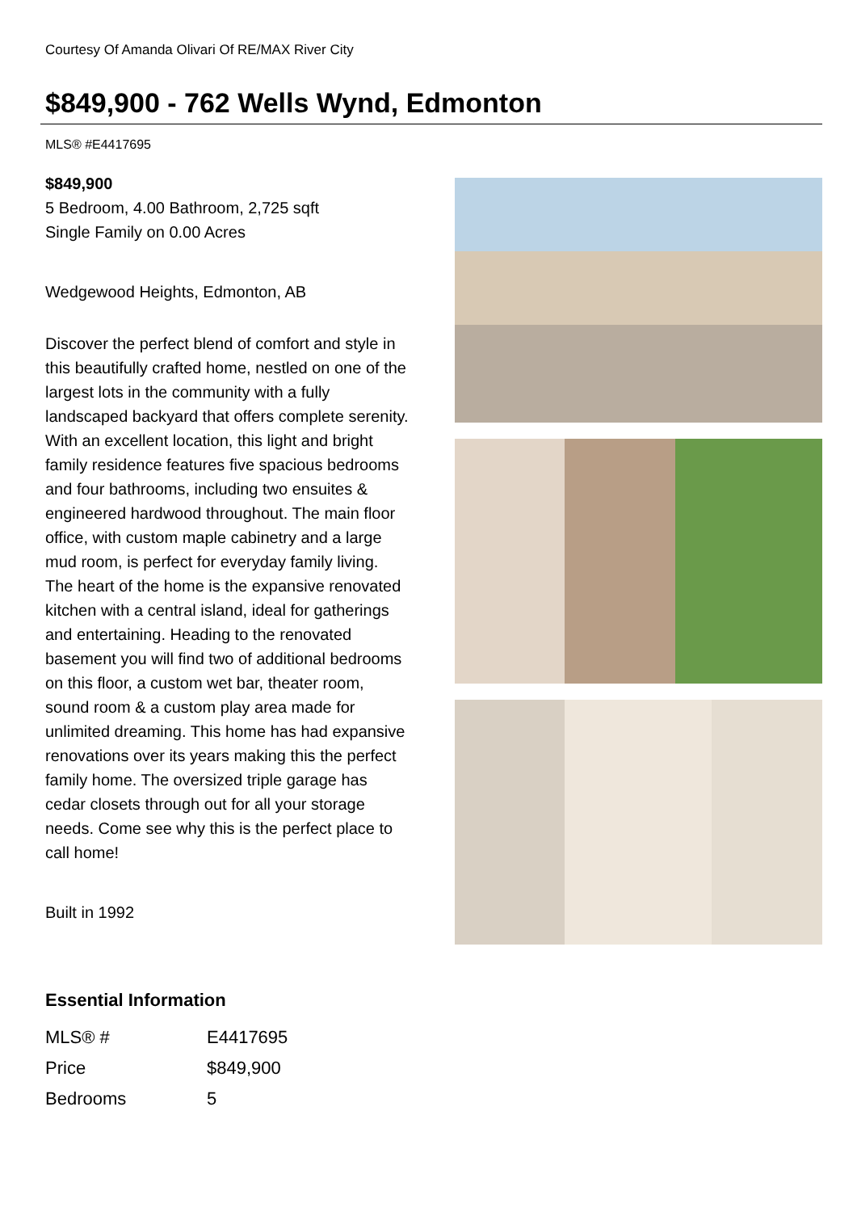Courtesy Of Amanda Olivari Of RE/MAX River City
$849,900 - 762 Wells Wynd, Edmonton
MLS® #E4417695
$849,900
5 Bedroom, 4.00 Bathroom, 2,725 sqft
Single Family on 0.00 Acres
Wedgewood Heights, Edmonton, AB
Discover the perfect blend of comfort and style in this beautifully crafted home, nestled on one of the largest lots in the community with a fully landscaped backyard that offers complete serenity. With an excellent location, this light and bright family residence features five spacious bedrooms and four bathrooms, including two ensuites & engineered hardwood throughout. The main floor office, with custom maple cabinetry and a large mud room, is perfect for everyday family living. The heart of the home is the expansive renovated kitchen with a central island, ideal for gatherings and entertaining. Heading to the renovated basement you will find two of additional bedrooms on this floor, a custom wet bar, theater room, sound room & a custom play area made for unlimited dreaming. This home has had expansive renovations over its years making this the perfect family home. The oversized triple garage has cedar closets through out for all your storage needs. Come see why this is the perfect place to call home!
Built in 1992
Essential Information
| MLS® # | E4417695 |
| Price | $849,900 |
| Bedrooms | 5 |